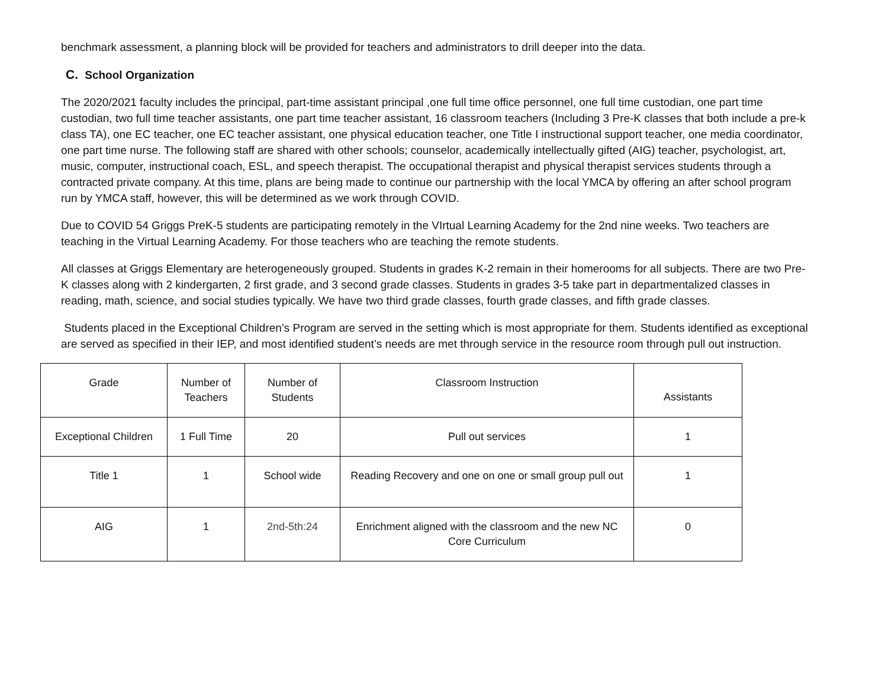benchmark assessment, a planning block will be provided for teachers and administrators to drill deeper into the data.
C. School Organization
The 2020/2021 faculty includes the principal, part-time assistant principal ,one full time office personnel, one full time custodian, one part time custodian, two full time teacher assistants, one part time teacher assistant, 16 classroom teachers (Including 3 Pre-K classes that both include a pre-k class TA), one EC teacher, one EC teacher assistant, one physical education teacher, one Title I instructional support teacher, one media coordinator, one part time nurse. The following staff are shared with other schools; counselor, academically intellectually gifted (AIG) teacher, psychologist, art, music, computer, instructional coach, ESL, and speech therapist. The occupational therapist and physical therapist services students through a contracted private company. At this time, plans are being made to continue our partnership with the local YMCA by offering an after school program run by YMCA staff, however, this will be determined as we work through COVID.
Due to COVID 54 Griggs PreK-5 students are participating remotely in the VIrtual Learning Academy for the 2nd nine weeks. Two teachers are teaching in the Virtual Learning Academy. For those teachers who are teaching the remote students.
All classes at Griggs Elementary are heterogeneously grouped. Students in grades K-2 remain in their homerooms for all subjects. There are two Pre-K classes along with 2 kindergarten, 2 first grade, and 3 second grade classes. Students in grades 3-5 take part in departmentalized classes in reading, math, science, and social studies typically. We have two third grade classes, fourth grade classes, and fifth grade classes.
Students placed in the Exceptional Children’s Program are served in the setting which is most appropriate for them. Students identified as exceptional are served as specified in their IEP, and most identified student’s needs are met through service in the resource room through pull out instruction.
| Grade | Number of Teachers | Number of Students | Classroom Instruction | Assistants |
| --- | --- | --- | --- | --- |
| Exceptional Children | 1 Full Time | 20 | Pull out services | 1 |
| Title 1 | 1 | School wide | Reading Recovery and one on one or small group pull out | 1 |
| AIG | 1 | 2nd-5th:24 | Enrichment aligned with the classroom and the new NC Core Curriculum | 0 |